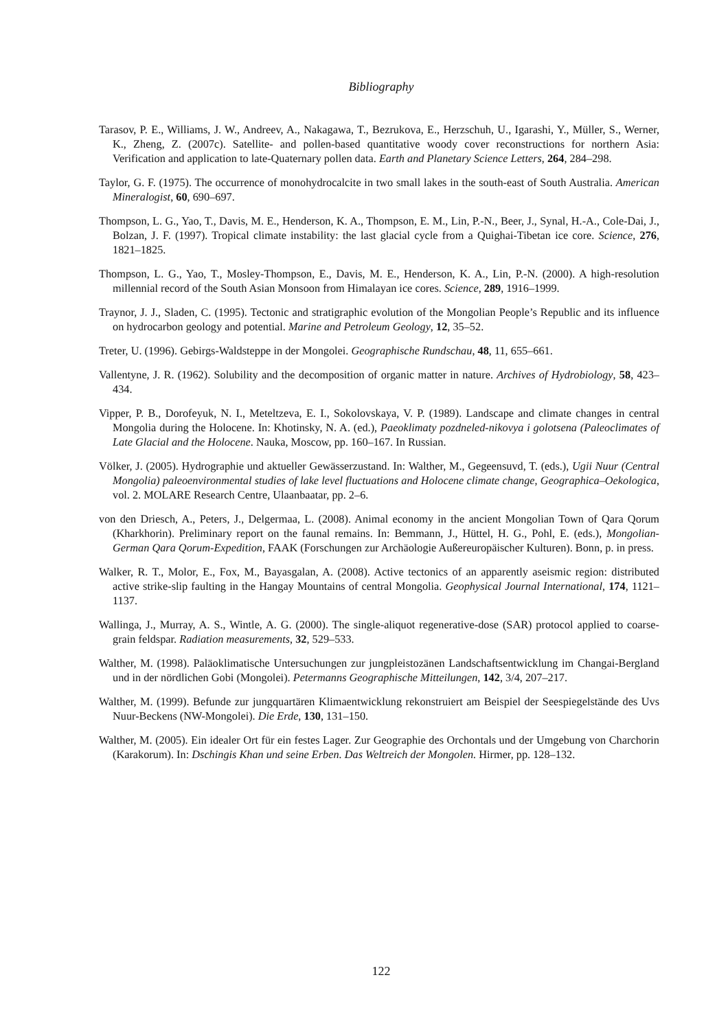Bibliography
Tarasov, P. E., Williams, J. W., Andreev, A., Nakagawa, T., Bezrukova, E., Herzschuh, U., Igarashi, Y., Müller, S., Werner, K., Zheng, Z. (2007c). Satellite- and pollen-based quantitative woody cover reconstructions for northern Asia: Verification and application to late-Quaternary pollen data. Earth and Planetary Science Letters, 264, 284–298.
Taylor, G. F. (1975). The occurrence of monohydrocalcite in two small lakes in the south-east of South Australia. American Mineralogist, 60, 690–697.
Thompson, L. G., Yao, T., Davis, M. E., Henderson, K. A., Thompson, E. M., Lin, P.-N., Beer, J., Synal, H.-A., Cole-Dai, J., Bolzan, J. F. (1997). Tropical climate instability: the last glacial cycle from a Quighai-Tibetan ice core. Science, 276, 1821–1825.
Thompson, L. G., Yao, T., Mosley-Thompson, E., Davis, M. E., Henderson, K. A., Lin, P.-N. (2000). A high-resolution millennial record of the South Asian Monsoon from Himalayan ice cores. Science, 289, 1916–1999.
Traynor, J. J., Sladen, C. (1995). Tectonic and stratigraphic evolution of the Mongolian People’s Republic and its influence on hydrocarbon geology and potential. Marine and Petroleum Geology, 12, 35–52.
Treter, U. (1996). Gebirgs-Waldsteppe in der Mongolei. Geographische Rundschau, 48, 11, 655–661.
Vallentyne, J. R. (1962). Solubility and the decomposition of organic matter in nature. Archives of Hydrobiology, 58, 423–434.
Vipper, P. B., Dorofeyuk, N. I., Meteltzeva, E. I., Sokolovskaya, V. P. (1989). Landscape and climate changes in central Mongolia during the Holocene. In: Khotinsky, N. A. (ed.), Paeoklimaty pozdneled-nikovya i golotsena (Paleoclimates of Late Glacial and the Holocene. Nauka, Moscow, pp. 160–167. In Russian.
Völker, J. (2005). Hydrographie und aktueller Gewässerzustand. In: Walther, M., Gegeensuvd, T. (eds.), Ugii Nuur (Central Mongolia) paleoenvironmental studies of lake level fluctuations and Holocene climate change, Geographica–Oekologica, vol. 2. MOLARE Research Centre, Ulaanbaatar, pp. 2–6.
von den Driesch, A., Peters, J., Delgermaa, L. (2008). Animal economy in the ancient Mongolian Town of Qara Qorum (Kharkhorin). Preliminary report on the faunal remains. In: Bemmann, J., Hüttel, H. G., Pohl, E. (eds.), Mongolian-German Qara Qorum-Expedition, FAAK (Forschungen zur Archäologie Außereuropäischer Kulturen). Bonn, p. in press.
Walker, R. T., Molor, E., Fox, M., Bayasgalan, A. (2008). Active tectonics of an apparently aseismic region: distributed active strike-slip faulting in the Hangay Mountains of central Mongolia. Geophysical Journal International, 174, 1121–1137.
Wallinga, J., Murray, A. S., Wintle, A. G. (2000). The single-aliquot regenerative-dose (SAR) protocol applied to coarse-grain feldspar. Radiation measurements, 32, 529–533.
Walther, M. (1998). Paläoklimatische Untersuchungen zur jungpleistozänen Landschaftsentwicklung im Changai-Bergland und in der nördlichen Gobi (Mongolei). Petermanns Geographische Mitteilungen, 142, 3/4, 207–217.
Walther, M. (1999). Befunde zur jungquartären Klimaentwicklung rekonstruiert am Beispiel der Seespiegelstände des Uvs Nuur-Beckens (NW-Mongolei). Die Erde, 130, 131–150.
Walther, M. (2005). Ein idealer Ort für ein festes Lager. Zur Geographie des Orchontals und der Umgebung von Charchorin (Karakorum). In: Dschingis Khan und seine Erben. Das Weltreich der Mongolen. Hirmer, pp. 128–132.
122